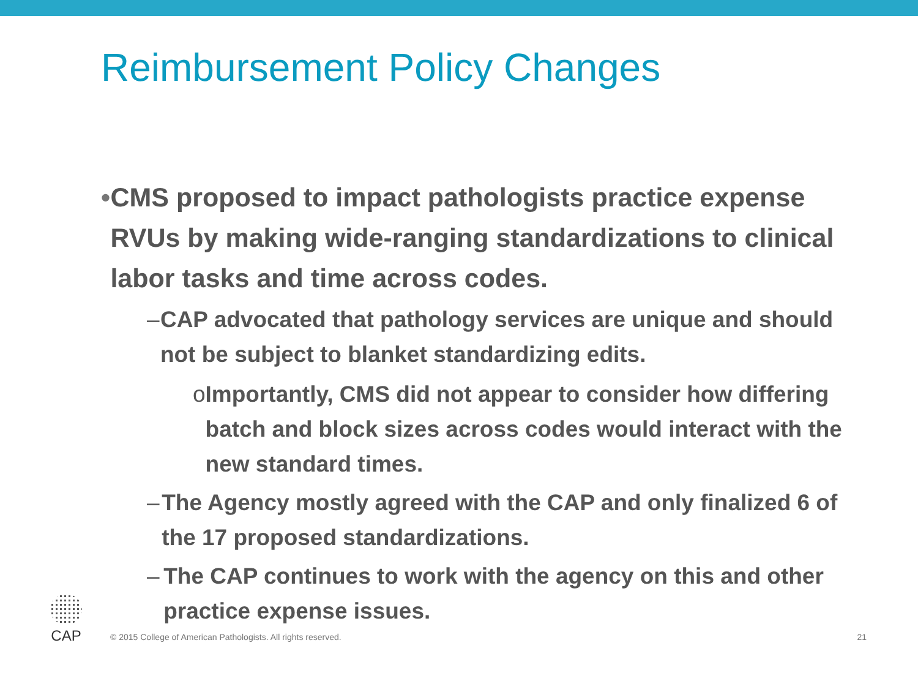Reimbursement Policy Changes
• CMS proposed to impact pathologists practice expense RVUs by making wide-ranging standardizations to clinical labor tasks and time across codes.
– CAP advocated that pathology services are unique and should not be subject to blanket standardizing edits.
o Importantly, CMS did not appear to consider how differing batch and block sizes across codes would interact with the new standard times.
– The Agency mostly agreed with the CAP and only finalized 6 of the 17 proposed standardizations.
– The CAP continues to work with the agency on this and other practice expense issues.
CAP
© 2015 College of American Pathologists. All rights reserved. 21